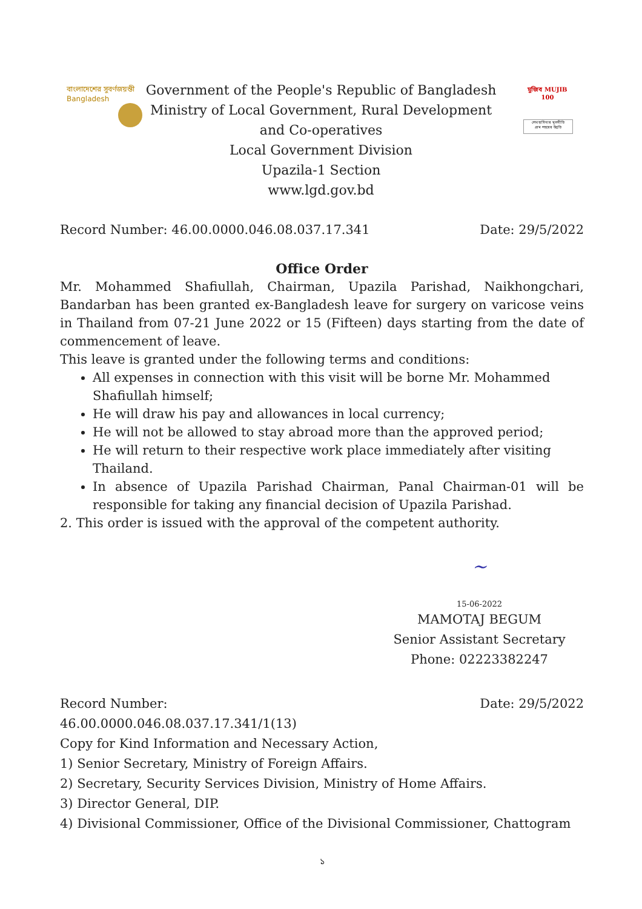বাংলাদেশের সুবর্ণজয়ন্তী
Bangladesh
মুজিব MUJIB 100
শেখ হাসিনার মূলনীতি
গ্রাম শহরের উন্নতি
Government of the People's Republic of Bangladesh
Ministry of Local Government, Rural Development
and Co-operatives
Local Government Division
Upazila-1 Section
www.lgd.gov.bd
Record Number: 46.00.0000.046.08.037.17.341 Date: 29/5/2022
Office Order
Mr. Mohammed Shafiullah, Chairman, Upazila Parishad, Naikhongchari, Bandarban has been granted ex-Bangladesh leave for surgery on varicose veins in Thailand from 07-21 June 2022 or 15 (Fifteen) days starting from the date of commencement of leave.
This leave is granted under the following terms and conditions:
All expenses in connection with this visit will be borne Mr. Mohammed Shafiullah himself;
He will draw his pay and allowances in local currency;
He will not be allowed to stay abroad more than the approved period;
He will return to their respective work place immediately after visiting Thailand.
In absence of Upazila Parishad Chairman, Panal Chairman-01 will be responsible for taking any financial decision of Upazila Parishad.
2. This order is issued with the approval of the competent authority.
~
15-06-2022
MAMOTAJ BEGUM
Senior Assistant Secretary
Phone: 02223382247
Record Number: Date: 29/5/2022
46.00.0000.046.08.037.17.341/1(13)
Copy for Kind Information and Necessary Action,
1) Senior Secretary, Ministry of Foreign Affairs.
2) Secretary, Security Services Division, Ministry of Home Affairs.
3) Director General, DIP.
4) Divisional Commissioner, Office of the Divisional Commissioner, Chattogram
১